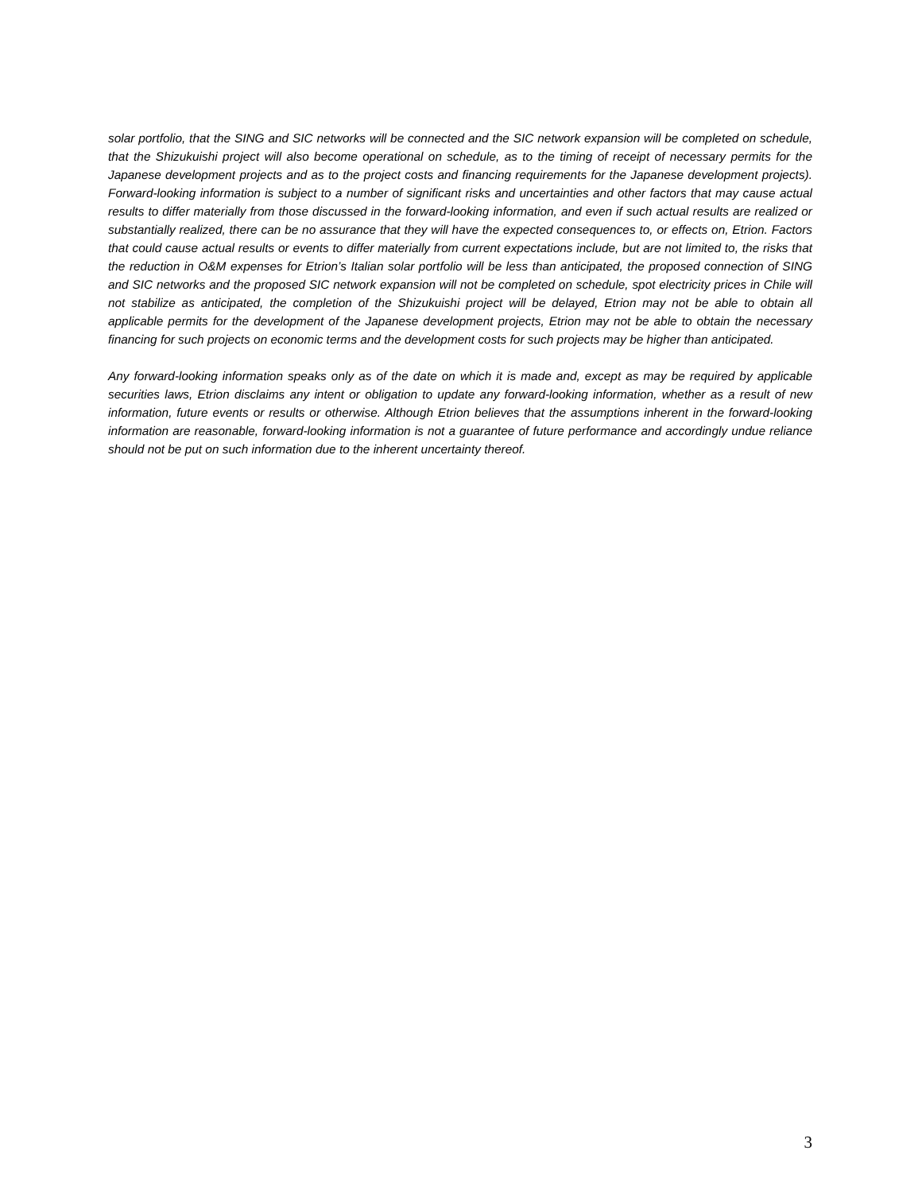solar portfolio, that the SING and SIC networks will be connected and the SIC network expansion will be completed on schedule, that the Shizukuishi project will also become operational on schedule, as to the timing of receipt of necessary permits for the Japanese development projects and as to the project costs and financing requirements for the Japanese development projects). Forward-looking information is subject to a number of significant risks and uncertainties and other factors that may cause actual results to differ materially from those discussed in the forward-looking information, and even if such actual results are realized or substantially realized, there can be no assurance that they will have the expected consequences to, or effects on, Etrion. Factors that could cause actual results or events to differ materially from current expectations include, but are not limited to, the risks that the reduction in O&M expenses for Etrion’s Italian solar portfolio will be less than anticipated, the proposed connection of SING and SIC networks and the proposed SIC network expansion will not be completed on schedule, spot electricity prices in Chile will not stabilize as anticipated, the completion of the Shizukuishi project will be delayed, Etrion may not be able to obtain all applicable permits for the development of the Japanese development projects, Etrion may not be able to obtain the necessary financing for such projects on economic terms and the development costs for such projects may be higher than anticipated.
Any forward-looking information speaks only as of the date on which it is made and, except as may be required by applicable securities laws, Etrion disclaims any intent or obligation to update any forward-looking information, whether as a result of new information, future events or results or otherwise. Although Etrion believes that the assumptions inherent in the forward-looking information are reasonable, forward-looking information is not a guarantee of future performance and accordingly undue reliance should not be put on such information due to the inherent uncertainty thereof.
3